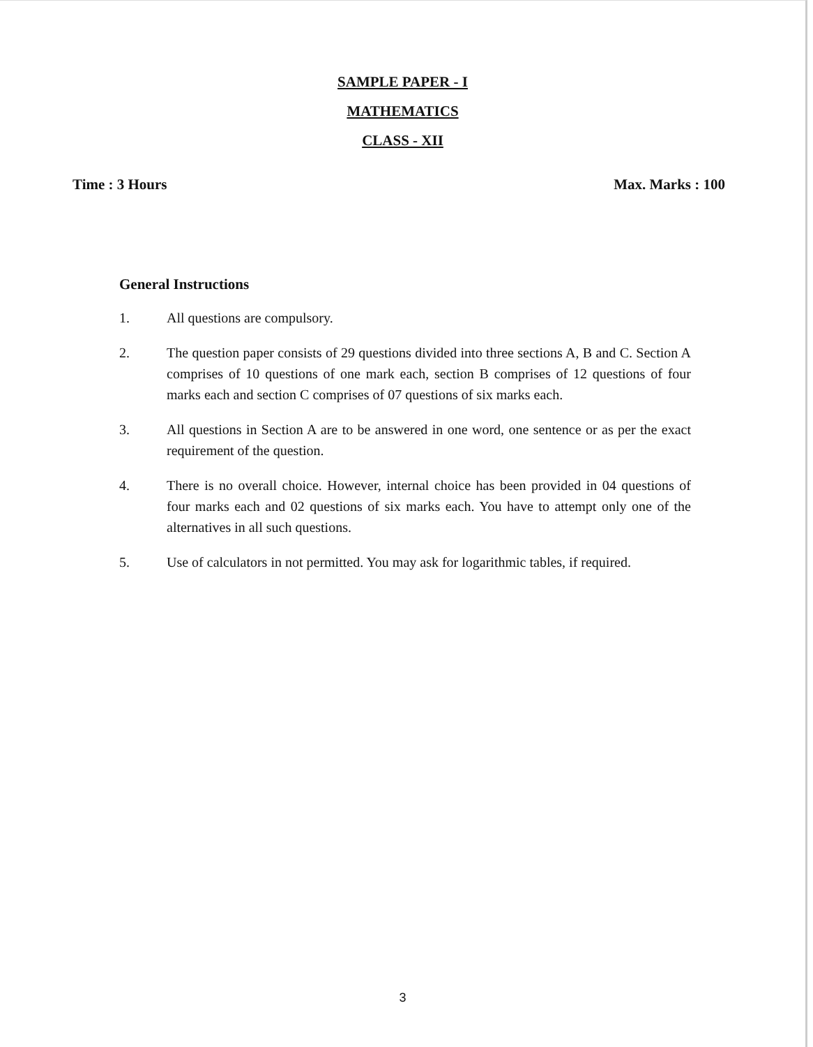SAMPLE PAPER - I
MATHEMATICS
CLASS - XII
Time : 3 Hours Max. Marks : 100
General Instructions
1. All questions are compulsory.
2. The question paper consists of 29 questions divided into three sections A, B and C. Section A comprises of 10 questions of one mark each, section B comprises of 12 questions of four marks each and section C comprises of 07 questions of six marks each.
3. All questions in Section A are to be answered in one word, one sentence or as per the exact requirement of the question.
4. There is no overall choice. However, internal choice has been provided in 04 questions of four marks each and 02 questions of six marks each. You have to attempt only one of the alternatives in all such questions.
5. Use of calculators in not permitted. You may ask for logarithmic tables, if required.
3